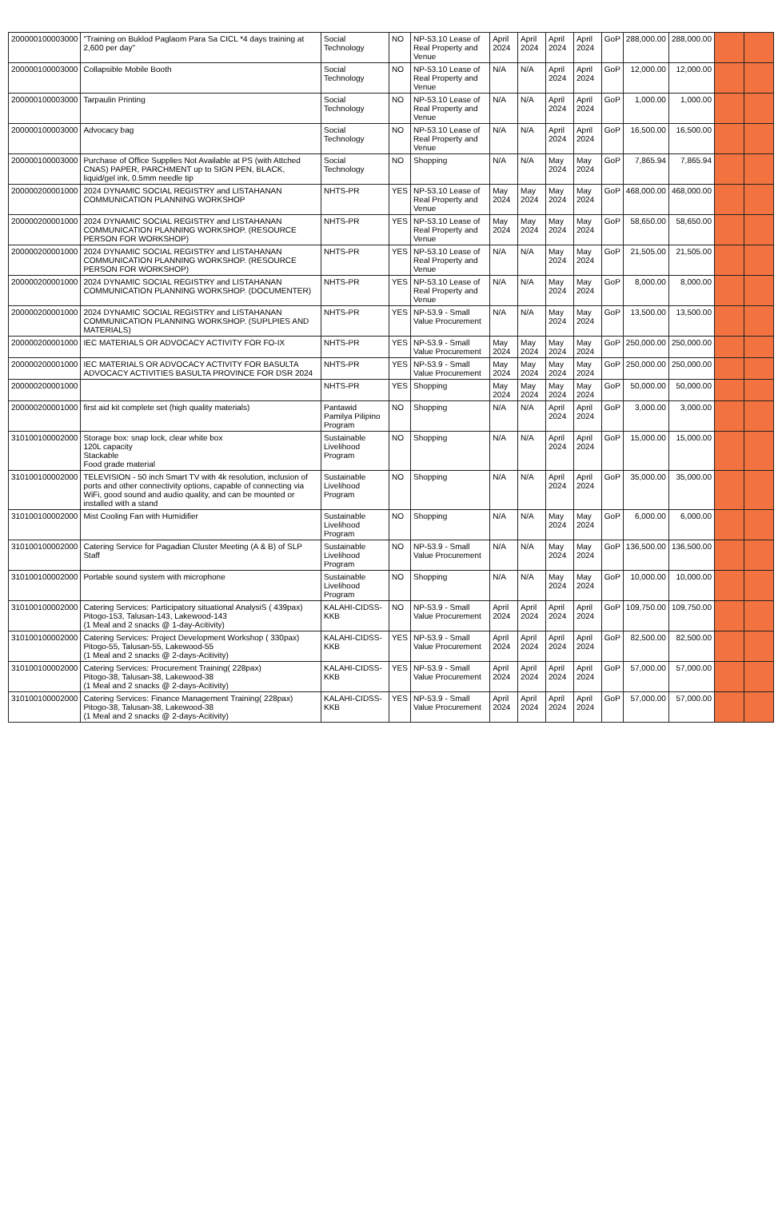| 200000100003000 | "Training on Buklod Paglaom Para Sa CICL *4 days training at 2,600 per day" | Social Technology | NO | NP-53.10 Lease of Real Property and Venue | April 2024 | April 2024 | April 2024 | April 2024 | GoP | 288,000.00 | 288,000.00 | | |
| 200000100003000 | Collapsible Mobile Booth | Social Technology | NO | NP-53.10 Lease of Real Property and Venue | N/A | N/A | April 2024 | April 2024 | GoP | 12,000.00 | 12,000.00 | | |
| 200000100003000 | Tarpaulin Printing | Social Technology | NO | NP-53.10 Lease of Real Property and Venue | N/A | N/A | April 2024 | April 2024 | GoP | 1,000.00 | 1,000.00 | | |
| 200000100003000 | Advocacy bag | Social Technology | NO | NP-53.10 Lease of Real Property and Venue | N/A | N/A | April 2024 | April 2024 | GoP | 16,500.00 | 16,500.00 | | |
| 200000100003000 | Purchase of Office Supplies Not Available at PS (with Attched CNAS) PAPER, PARCHMENT up to SIGN PEN, BLACK, liquid/gel ink, 0.5mm needle tip | Social Technology | NO | Shopping | N/A | N/A | May 2024 | May 2024 | GoP | 7,865.94 | 7,865.94 | | |
| 200000200001000 | 2024 DYNAMIC SOCIAL REGISTRY and LISTAHANAN COMMUNICATION PLANNING WORKSHOP | NHTS-PR | YES | NP-53.10 Lease of Real Property and Venue | May 2024 | May 2024 | May 2024 | May 2024 | GoP | 468,000.00 | 468,000.00 | | |
| 200000200001000 | 2024 DYNAMIC SOCIAL REGISTRY and LISTAHANAN COMMUNICATION PLANNING WORKSHOP. (RESOURCE PERSON FOR WORKSHOP) | NHTS-PR | YES | NP-53.10 Lease of Real Property and Venue | May 2024 | May 2024 | May 2024 | May 2024 | GoP | 58,650.00 | 58,650.00 | | |
| 200000200001000 | 2024 DYNAMIC SOCIAL REGISTRY and LISTAHANAN COMMUNICATION PLANNING WORKSHOP. (RESOURCE PERSON FOR WORKSHOP) | NHTS-PR | YES | NP-53.10 Lease of Real Property and Venue | N/A | N/A | May 2024 | May 2024 | GoP | 21,505.00 | 21,505.00 | | |
| 200000200001000 | 2024 DYNAMIC SOCIAL REGISTRY and LISTAHANAN COMMUNICATION PLANNING WORKSHOP. (DOCUMENTER) | NHTS-PR | YES | NP-53.10 Lease of Real Property and Venue | N/A | N/A | May 2024 | May 2024 | GoP | 8,000.00 | 8,000.00 | | |
| 200000200001000 | 2024 DYNAMIC SOCIAL REGISTRY and LISTAHANAN COMMUNICATION PLANNING WORKSHOP. (SUPLPIES AND MATERIALS) | NHTS-PR | YES | NP-53.9 - Small Value Procurement | N/A | N/A | May 2024 | May 2024 | GoP | 13,500.00 | 13,500.00 | | |
| 200000200001000 | IEC MATERIALS OR ADVOCACY ACTIVITY FOR FO-IX | NHTS-PR | YES | NP-53.9 - Small Value Procurement | May 2024 | May 2024 | May 2024 | May 2024 | GoP | 250,000.00 | 250,000.00 | | |
| 200000200001000 | IEC MATERIALS OR ADVOCACY ACTIVITY FOR BASULTA ADVOCACY ACTIVITIES BASULTA PROVINCE FOR DSR 2024 | NHTS-PR | YES | NP-53.9 - Small Value Procurement | May 2024 | May 2024 | May 2024 | May 2024 | GoP | 250,000.00 | 250,000.00 | | |
| 200000200001000 | | NHTS-PR | YES | Shopping | May 2024 | May 2024 | May 2024 | May 2024 | GoP | 50,000.00 | 50,000.00 | | |
| 200000200001000 | first aid kit complete set (high quality materials) | Pantawid Pamilya Pilipino Program | NO | Shopping | N/A | N/A | April 2024 | April 2024 | GoP | 3,000.00 | 3,000.00 | | |
| 310100100002000 | Storage box: snap lock, clear white box 120L capacity Stackable Food grade material | Sustainable Livelihood Program | NO | Shopping | N/A | N/A | April 2024 | April 2024 | GoP | 15,000.00 | 15,000.00 | | |
| 310100100002000 | TELEVISION - 50 inch Smart TV with 4k resolution, inclusion of ports and other connectivity options, capable of connecting via WiFi, good sound and audio quality, and can be mounted or installed with a stand | Sustainable Livelihood Program | NO | Shopping | N/A | N/A | April 2024 | April 2024 | GoP | 35,000.00 | 35,000.00 | | |
| 310100100002000 | Mist Cooling Fan with Humidifier | Sustainable Livelihood Program | NO | Shopping | N/A | N/A | May 2024 | May 2024 | GoP | 6,000.00 | 6,000.00 | | |
| 310100100002000 | Catering Service for Pagadian Cluster Meeting (A & B) of SLP Staff | Sustainable Livelihood Program | NO | NP-53.9 - Small Value Procurement | N/A | N/A | May 2024 | May 2024 | GoP | 136,500.00 | 136,500.00 | | |
| 310100100002000 | Portable sound system with microphone | Sustainable Livelihood Program | NO | Shopping | N/A | N/A | May 2024 | May 2024 | GoP | 10,000.00 | 10,000.00 | | |
| 310100100002000 | Catering Services: Participatory situational AnalysiS ( 439pax) Pitogo-153, Talusan-143, Lakewood-143 (1 Meal and 2 snacks @ 1-day-Acitivity) | KALAHI-CIDSS-KKB | NO | NP-53.9 - Small Value Procurement | April 2024 | April 2024 | April 2024 | April 2024 | GoP | 109,750.00 | 109,750.00 | | |
| 310100100002000 | Catering Services: Project Development Workshop ( 330pax) Pitogo-55, Talusan-55, Lakewood-55 (1 Meal and 2 snacks @ 2-days-Acitivity) | KALAHI-CIDSS-KKB | YES | NP-53.9 - Small Value Procurement | April 2024 | April 2024 | April 2024 | April 2024 | GoP | 82,500.00 | 82,500.00 | | |
| 310100100002000 | Catering Services: Procurement Training( 228pax) Pitogo-38, Talusan-38, Lakewood-38 (1 Meal and 2 snacks @ 2-days-Acitivity) | KALAHI-CIDSS-KKB | YES | NP-53.9 - Small Value Procurement | April 2024 | April 2024 | April 2024 | April 2024 | GoP | 57,000.00 | 57,000.00 | | |
| 310100100002000 | Catering Services: Finance Management Training( 228pax) Pitogo-38, Talusan-38, Lakewood-38 (1 Meal and 2 snacks @ 2-days-Acitivity) | KALAHI-CIDSS-KKB | YES | NP-53.9 - Small Value Procurement | April 2024 | April 2024 | April 2024 | April 2024 | GoP | 57,000.00 | 57,000.00 | | |